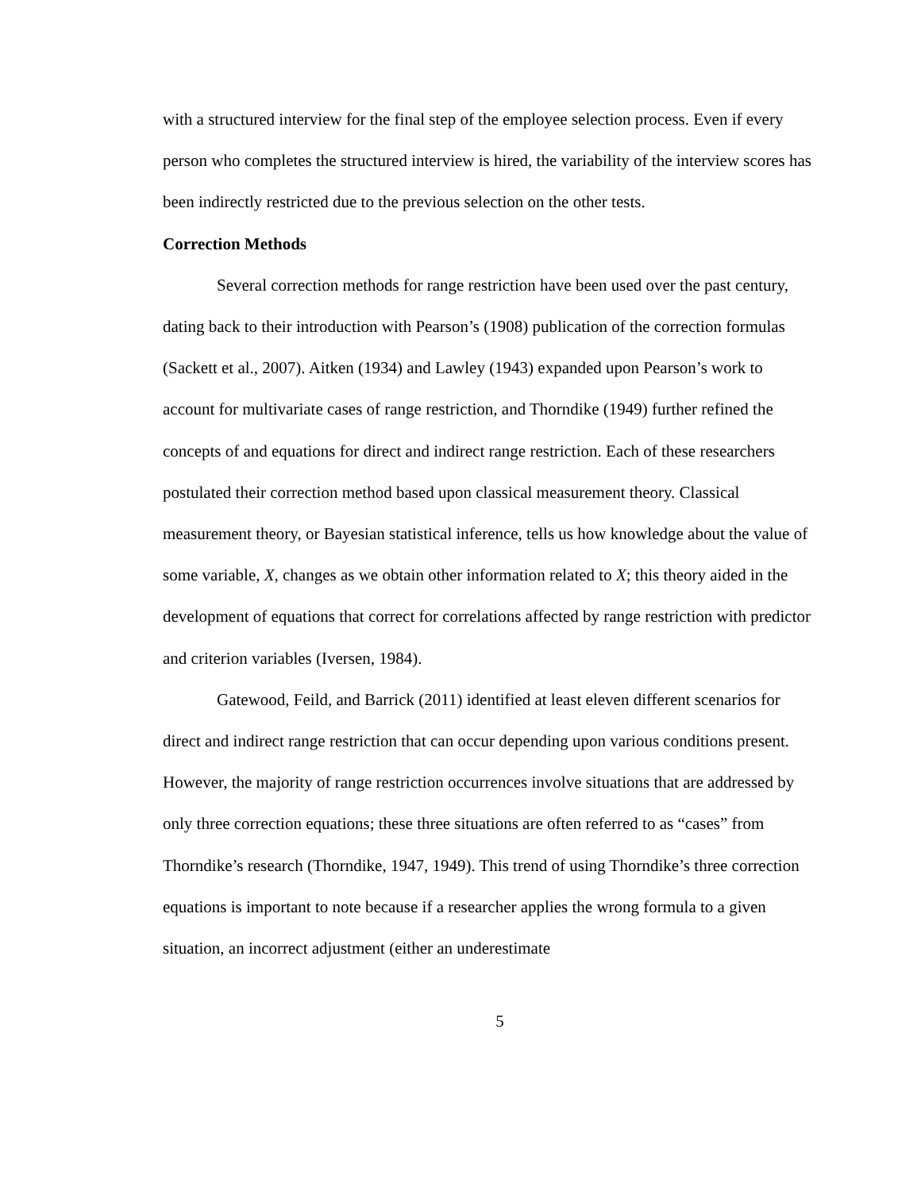with a structured interview for the final step of the employee selection process. Even if every person who completes the structured interview is hired, the variability of the interview scores has been indirectly restricted due to the previous selection on the other tests.
Correction Methods
Several correction methods for range restriction have been used over the past century, dating back to their introduction with Pearson’s (1908) publication of the correction formulas (Sackett et al., 2007). Aitken (1934) and Lawley (1943) expanded upon Pearson’s work to account for multivariate cases of range restriction, and Thorndike (1949) further refined the concepts of and equations for direct and indirect range restriction. Each of these researchers postulated their correction method based upon classical measurement theory. Classical measurement theory, or Bayesian statistical inference, tells us how knowledge about the value of some variable, X, changes as we obtain other information related to X; this theory aided in the development of equations that correct for correlations affected by range restriction with predictor and criterion variables (Iversen, 1984).
Gatewood, Feild, and Barrick (2011) identified at least eleven different scenarios for direct and indirect range restriction that can occur depending upon various conditions present. However, the majority of range restriction occurrences involve situations that are addressed by only three correction equations; these three situations are often referred to as “cases” from Thorndike’s research (Thorndike, 1947, 1949). This trend of using Thorndike’s three correction equations is important to note because if a researcher applies the wrong formula to a given situation, an incorrect adjustment (either an underestimate
5